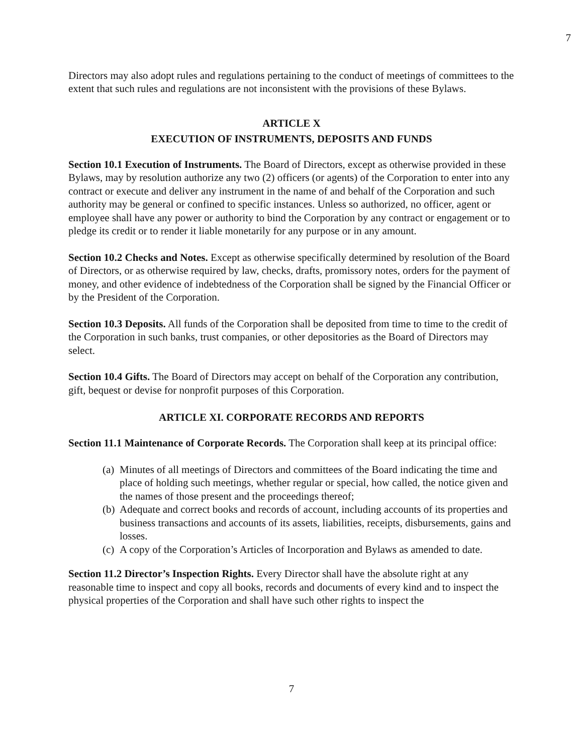7
Directors may also adopt rules and regulations pertaining to the conduct of meetings of committees to the extent that such rules and regulations are not inconsistent with the provisions of these Bylaws.
ARTICLE X
EXECUTION OF INSTRUMENTS, DEPOSITS AND FUNDS
Section 10.1 Execution of Instruments. The Board of Directors, except as otherwise provided in these Bylaws, may by resolution authorize any two (2) officers (or agents) of the Corporation to enter into any contract or execute and deliver any instrument in the name of and behalf of the Corporation and such authority may be general or confined to specific instances. Unless so authorized, no officer, agent or employee shall have any power or authority to bind the Corporation by any contract or engagement or to pledge its credit or to render it liable monetarily for any purpose or in any amount.
Section 10.2 Checks and Notes. Except as otherwise specifically determined by resolution of the Board of Directors, or as otherwise required by law, checks, drafts, promissory notes, orders for the payment of money, and other evidence of indebtedness of the Corporation shall be signed by the Financial Officer or by the President of the Corporation.
Section 10.3 Deposits. All funds of the Corporation shall be deposited from time to time to the credit of the Corporation in such banks, trust companies, or other depositories as the Board of Directors may select.
Section 10.4 Gifts. The Board of Directors may accept on behalf of the Corporation any contribution, gift, bequest or devise for nonprofit purposes of this Corporation.
ARTICLE XI. CORPORATE RECORDS AND REPORTS
Section 11.1 Maintenance of Corporate Records. The Corporation shall keep at its principal office:
(a) Minutes of all meetings of Directors and committees of the Board indicating the time and place of holding such meetings, whether regular or special, how called, the notice given and the names of those present and the proceedings thereof;
(b) Adequate and correct books and records of account, including accounts of its properties and business transactions and accounts of its assets, liabilities, receipts, disbursements, gains and losses.
(c) A copy of the Corporation’s Articles of Incorporation and Bylaws as amended to date.
Section 11.2 Director’s Inspection Rights. Every Director shall have the absolute right at any reasonable time to inspect and copy all books, records and documents of every kind and to inspect the physical properties of the Corporation and shall have such other rights to inspect the
7